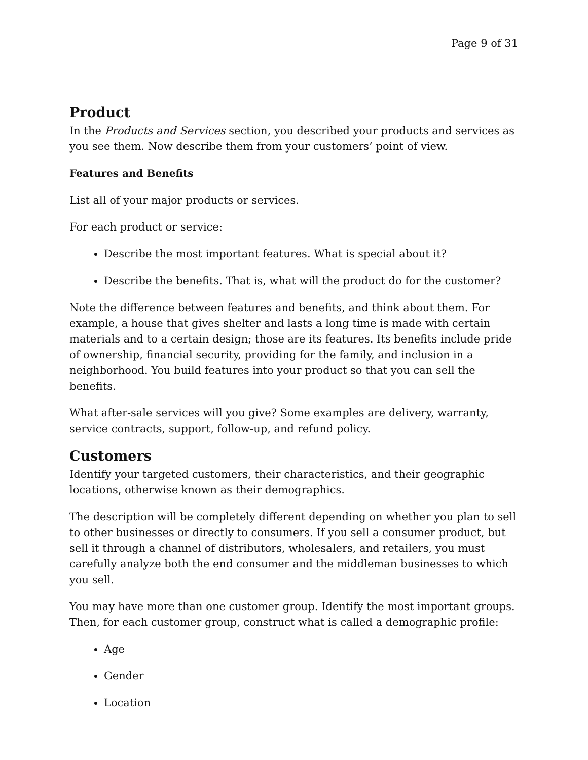Page 9 of 31
Product
In the Products and Services section, you described your products and services as you see them. Now describe them from your customers’ point of view.
Features and Benefits
List all of your major products or services.
For each product or service:
Describe the most important features. What is special about it?
Describe the benefits. That is, what will the product do for the customer?
Note the difference between features and benefits, and think about them. For example, a house that gives shelter and lasts a long time is made with certain materials and to a certain design; those are its features. Its benefits include pride of ownership, financial security, providing for the family, and inclusion in a neighborhood. You build features into your product so that you can sell the benefits.
What after-sale services will you give? Some examples are delivery, warranty, service contracts, support, follow-up, and refund policy.
Customers
Identify your targeted customers, their characteristics, and their geographic locations, otherwise known as their demographics.
The description will be completely different depending on whether you plan to sell to other businesses or directly to consumers. If you sell a consumer product, but sell it through a channel of distributors, wholesalers, and retailers, you must carefully analyze both the end consumer and the middleman businesses to which you sell.
You may have more than one customer group. Identify the most important groups. Then, for each customer group, construct what is called a demographic profile:
Age
Gender
Location